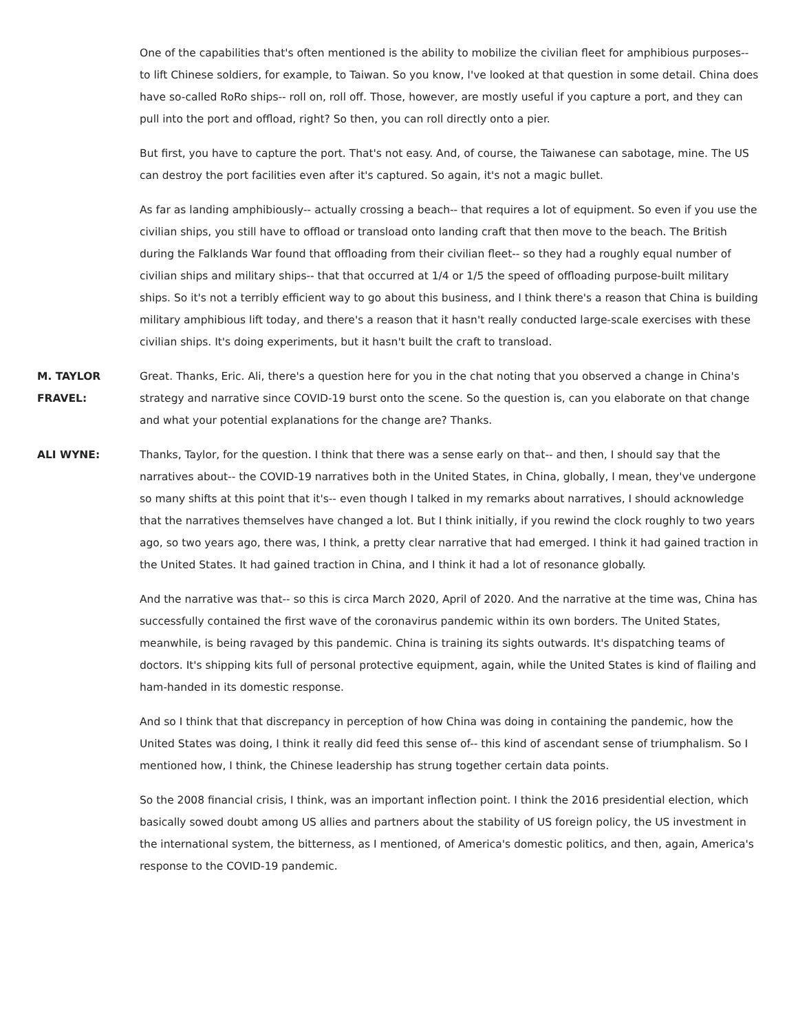One of the capabilities that's often mentioned is the ability to mobilize the civilian fleet for amphibious purposes-- to lift Chinese soldiers, for example, to Taiwan. So you know, I've looked at that question in some detail. China does have so-called RoRo ships-- roll on, roll off. Those, however, are mostly useful if you capture a port, and they can pull into the port and offload, right? So then, you can roll directly onto a pier.
But first, you have to capture the port. That's not easy. And, of course, the Taiwanese can sabotage, mine. The US can destroy the port facilities even after it's captured. So again, it's not a magic bullet.
As far as landing amphibiously-- actually crossing a beach-- that requires a lot of equipment. So even if you use the civilian ships, you still have to offload or transload onto landing craft that then move to the beach. The British during the Falklands War found that offloading from their civilian fleet-- so they had a roughly equal number of civilian ships and military ships-- that that occurred at 1/4 or 1/5 the speed of offloading purpose-built military ships. So it's not a terribly efficient way to go about this business, and I think there's a reason that China is building military amphibious lift today, and there's a reason that it hasn't really conducted large-scale exercises with these civilian ships. It's doing experiments, but it hasn't built the craft to transload.
M. TAYLOR FRAVEL:
Great. Thanks, Eric. Ali, there's a question here for you in the chat noting that you observed a change in China's strategy and narrative since COVID-19 burst onto the scene. So the question is, can you elaborate on that change and what your potential explanations for the change are? Thanks.
ALI WYNE: Thanks, Taylor, for the question. I think that there was a sense early on that-- and then, I should say that the narratives about-- the COVID-19 narratives both in the United States, in China, globally, I mean, they've undergone so many shifts at this point that it's-- even though I talked in my remarks about narratives, I should acknowledge that the narratives themselves have changed a lot. But I think initially, if you rewind the clock roughly to two years ago, so two years ago, there was, I think, a pretty clear narrative that had emerged. I think it had gained traction in the United States. It had gained traction in China, and I think it had a lot of resonance globally.
And the narrative was that-- so this is circa March 2020, April of 2020. And the narrative at the time was, China has successfully contained the first wave of the coronavirus pandemic within its own borders. The United States, meanwhile, is being ravaged by this pandemic. China is training its sights outwards. It's dispatching teams of doctors. It's shipping kits full of personal protective equipment, again, while the United States is kind of flailing and ham-handed in its domestic response.
And so I think that that discrepancy in perception of how China was doing in containing the pandemic, how the United States was doing, I think it really did feed this sense of-- this kind of ascendant sense of triumphalism. So I mentioned how, I think, the Chinese leadership has strung together certain data points.
So the 2008 financial crisis, I think, was an important inflection point. I think the 2016 presidential election, which basically sowed doubt among US allies and partners about the stability of US foreign policy, the US investment in the international system, the bitterness, as I mentioned, of America's domestic politics, and then, again, America's response to the COVID-19 pandemic.